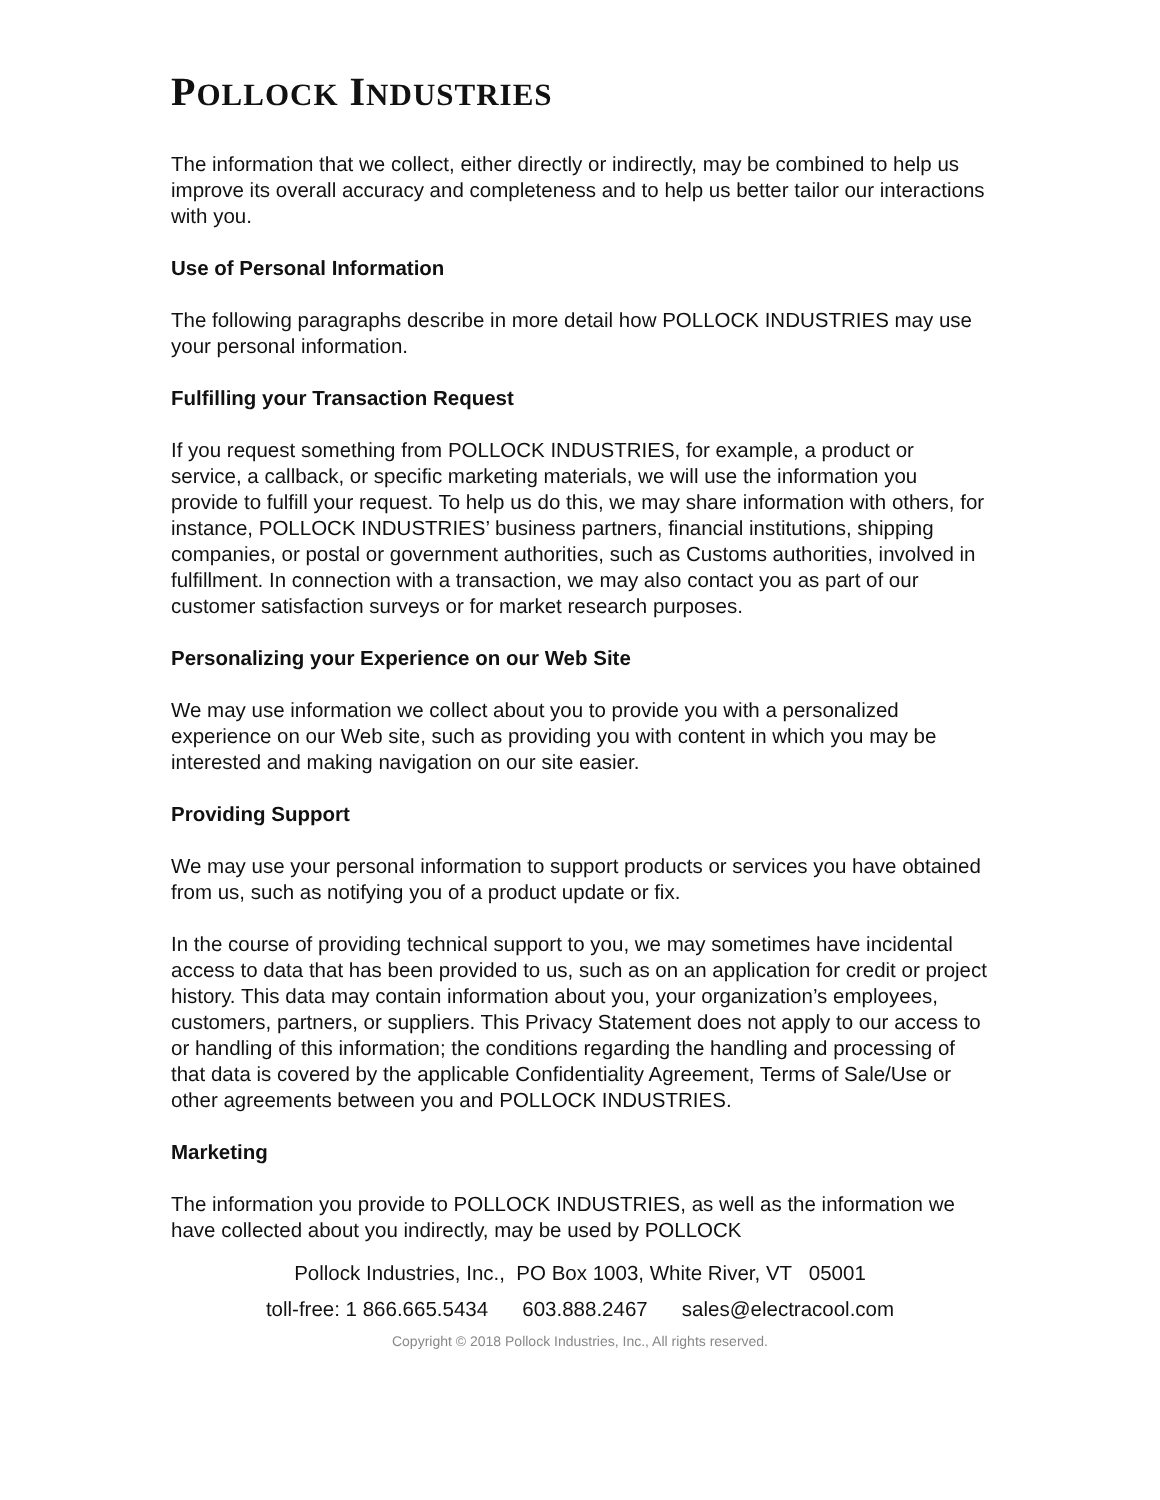POLLOCK INDUSTRIES
The information that we collect, either directly or indirectly, may be combined to help us improve its overall accuracy and completeness and to help us better tailor our interactions with you.
Use of Personal Information
The following paragraphs describe in more detail how POLLOCK INDUSTRIES may use your personal information.
Fulfilling your Transaction Request
If you request something from POLLOCK INDUSTRIES, for example, a product or service, a callback, or specific marketing materials, we will use the information you provide to fulfill your request. To help us do this, we may share information with others, for instance, POLLOCK INDUSTRIES’ business partners, financial institutions, shipping companies, or postal or government authorities, such as Customs authorities, involved in fulfillment. In connection with a transaction, we may also contact you as part of our customer satisfaction surveys or for market research purposes.
Personalizing your Experience on our Web Site
We may use information we collect about you to provide you with a personalized experience on our Web site, such as providing you with content in which you may be interested and making navigation on our site easier.
Providing Support
We may use your personal information to support products or services you have obtained from us, such as notifying you of a product update or fix.
In the course of providing technical support to you, we may sometimes have incidental access to data that has been provided to us, such as on an application for credit or project history. This data may contain information about you, your organization’s employees, customers, partners, or suppliers. This Privacy Statement does not apply to our access to or handling of this information; the conditions regarding the handling and processing of that data is covered by the applicable Confidentiality Agreement, Terms of Sale/Use or other agreements between you and POLLOCK INDUSTRIES.
Marketing
The information you provide to POLLOCK INDUSTRIES, as well as the information we have collected about you indirectly, may be used by POLLOCK
Pollock Industries, Inc., PO Box 1003, White River, VT 05001
toll-free: 1 866.665.5434 603.888.2467 sales@electracool.com
Copyright © 2018 Pollock Industries, Inc., All rights reserved.